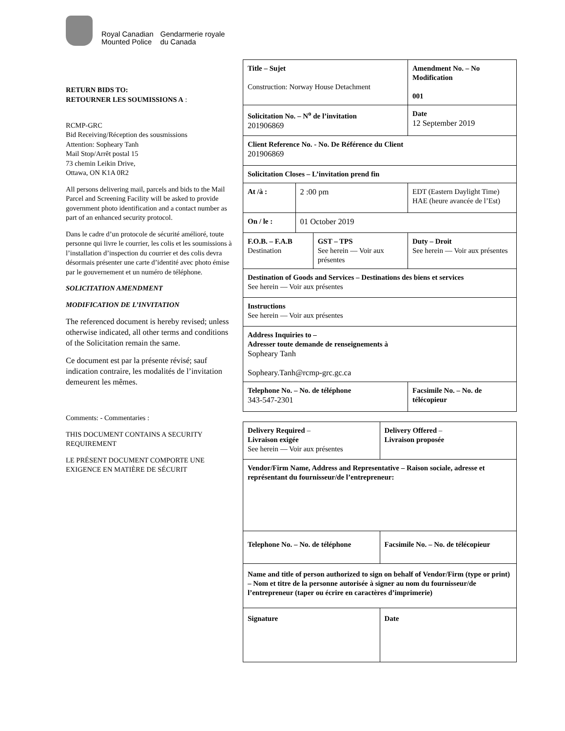Royal Canadian
Mounted Police
Gendarmerie royale
du Canada
RETURN BIDS TO:
RETOURNER LES SOUMISSIONS A :
RCMP-GRC
Bid Receiving/Réception des sousmissions
Attention: Sopheary Tanh
Mail Stop/Arrêt postal 15
73 chemin Leikin Drive,
Ottawa, ON K1A 0R2
All persons delivering mail, parcels and bids to the Mail Parcel and Screening Facility will be asked to provide government photo identification and a contact number as part of an enhanced security protocol.
Dans le cadre d’un protocole de sécurité amélioré, toute personne qui livre le courrier, les colis et les soumissions à l’installation d’inspection du courrier et des colis devra désormais présenter une carte d’identité avec photo émise par le gouvernement et un numéro de téléphone.
SOLICITATION AMENDMENT
MODIFICATION DE L’INVITATION
The referenced document is hereby revised; unless otherwise indicated, all other terms and conditions of the Solicitation remain the same.
Ce document est par la présente révisé; sauf indication contraire, les modalités de l’invitation demeurent les mêmes.
Comments: - Commentaries :
THIS DOCUMENT CONTAINS A SECURITY REQUIREMENT
LE PRÉSENT DOCUMENT COMPORTE UNE EXIGENCE EN MATIÈRE DE SÉCURIT
| Title – Sujet Construction: Norway House Detachment | | | | Amendment No. – No Modification 001 |
| Solicitation No. – N<sup>o</sup> de l’invitation 201906869 | | | Date 12 September 2019 | |
| Client Reference No. - No. De Référence du Client 201906869 | | | | |
| Solicitation Closes – L’invitation prend fin | | | | |
| At /à : | 2 :00 pm | | EDT (Eastern Daylight Time) HAE (heure avancée de l’Est) | |
| On / le : | 01 October 2019 | | | |
| F.O.B. – F.A.B Destination | | GST – TPS See herein — Voir aux présentes | | Duty – Droit See herein — Voir aux présentes |
| Destination of Goods and Services – Destinations des biens et services See herein — Voir aux présentes | | | | |
| Instructions See herein — Voir aux présentes | | | | |
| Address Inquiries to – Adresser toute demande de renseignements à Sopheary Tanh Sopheary.Tanh@rcmp-grc.gc.ca | | | | |
| Telephone No. – No. de téléphone 343-547-2301 | | | Facsimile No. – No. de télécopieur | |
| Delivery Required – Livraison exigée See herein — Voir aux présentes | Delivery Offered – Livraison proposée |
| Vendor/Firm Name, Address and Representative – Raison sociale, adresse et représentant du fournisseur/de l’entrepreneur: | |
| Telephone No. – No. de téléphone | Facsimile No. – No. de télécopieur |
| Name and title of person authorized to sign on behalf of Vendor/Firm (type or print) – Nom et titre de la personne autorisée à signer au nom du fournisseur/de l’entrepreneur (taper ou écrire en caractères d’imprimerie) | |
| Signature | Date |